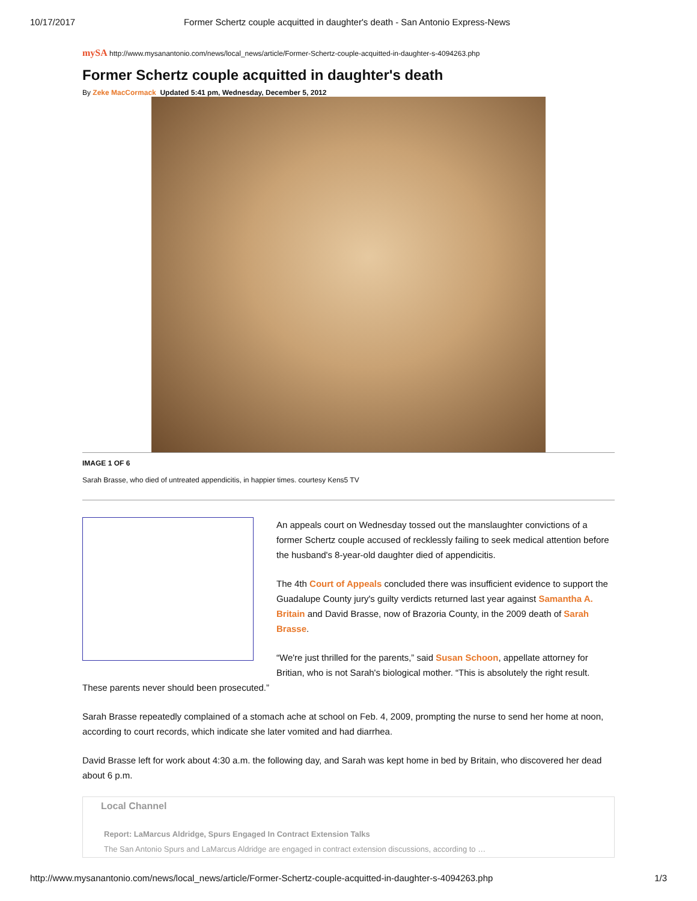10/17/2017 Former Schertz couple acquitted in daughter's death - San Antonio Express-News
mySA http://www.mysanantonio.com/news/local_news/article/Former-Schertz-couple-acquitted-in-daughter-s-4094263.php
Former Schertz couple acquitted in daughter's death
By Zeke MacCormack Updated 5:41 pm, Wednesday, December 5, 2012
IMAGE 1 OF 6
Sarah Brasse, who died of untreated appendicitis, in happier times. courtesy Kens5 TV
An appeals court on Wednesday tossed out the manslaughter convictions of a former Schertz couple accused of recklessly failing to seek medical attention before the husband's 8-year-old daughter died of appendicitis.
The 4th Court of Appeals concluded there was insufficient evidence to support the Guadalupe County jury's guilty verdicts returned last year against Samantha A. Britain and David Brasse, now of Brazoria County, in the 2009 death of Sarah Brasse.
“We're just thrilled for the parents,” said Susan Schoon, appellate attorney for Britian, who is not Sarah's biological mother. “This is absolutely the right result. These parents never should been prosecuted.”
Sarah Brasse repeatedly complained of a stomach ache at school on Feb. 4, 2009, prompting the nurse to send her home at noon, according to court records, which indicate she later vomited and had diarrhea.
David Brasse left for work about 4:30 a.m. the following day, and Sarah was kept home in bed by Britain, who discovered her dead about 6 p.m.
Local Channel
Report: LaMarcus Aldridge, Spurs Engaged In Contract Extension Talks
The San Antonio Spurs and LaMarcus Aldridge are engaged in contract extension discussions, according to …
http://www.mysanantonio.com/news/local_news/article/Former-Schertz-couple-acquitted-in-daughter-s-4094263.php 1/3